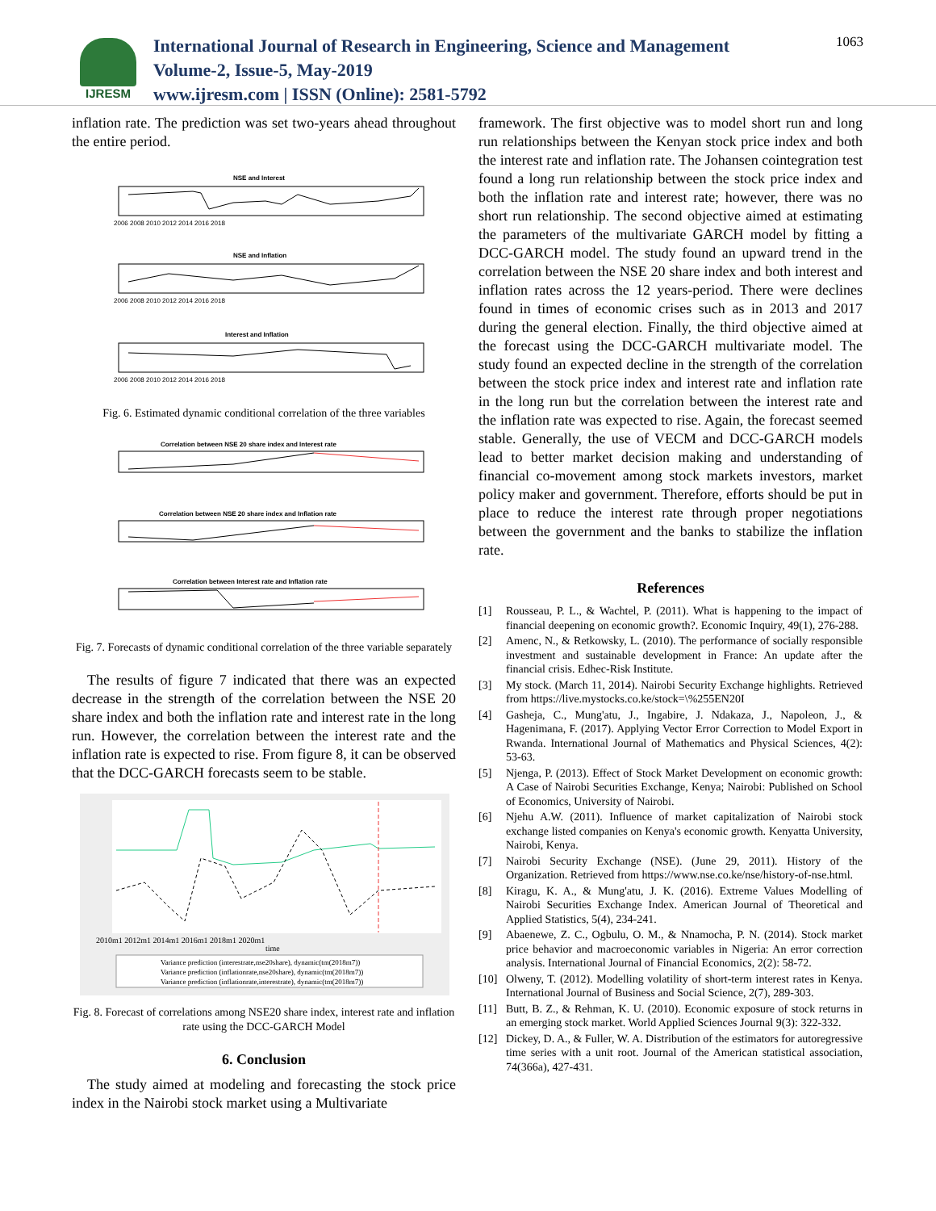IJRESM
International Journal of Research in Engineering, Science and Management
Volume-2, Issue-5, May-2019
www.ijresm.com | ISSN (Online): 2581-5792
1063
inflation rate. The prediction was set two-years ahead throughout the entire period.
NSE and Interest
2006 2008 2010 2012 2014 2016 2018
NSE and Inflation
2006 2008 2010 2012 2014 2016 2018
Interest and Inflation
2006 2008 2010 2012 2014 2016 2018
Fig. 6. Estimated dynamic conditional correlation of the three variables
Correlation between NSE 20 share index and Interest rate
Correlation between NSE 20 share index and Inflation rate
Correlation between Interest rate and Inflation rate
Fig. 7. Forecasts of dynamic conditional correlation of the three variable separately
The results of figure 7 indicated that there was an expected decrease in the strength of the correlation between the NSE 20 share index and both the inflation rate and interest rate in the long run. However, the correlation between the interest rate and the inflation rate is expected to rise. From figure 8, it can be observed that the DCC-GARCH forecasts seem to be stable.
2010m1 2012m1 2014m1 2016m1 2018m1 2020m1
time
Variance prediction (interestrate,nse20share), dynamic(tm(2018m7))
Variance prediction (inflationrate,nse20share), dynamic(tm(2018m7))
Variance prediction (inflationrate,interestrate), dynamic(tm(2018m7))
Fig. 8. Forecast of correlations among NSE20 share index, interest rate and inflation rate using the DCC-GARCH Model
6. Conclusion
The study aimed at modeling and forecasting the stock price index in the Nairobi stock market using a Multivariate
framework. The first objective was to model short run and long run relationships between the Kenyan stock price index and both the interest rate and inflation rate. The Johansen cointegration test found a long run relationship between the stock price index and both the inflation rate and interest rate; however, there was no short run relationship. The second objective aimed at estimating the parameters of the multivariate GARCH model by fitting a DCC-GARCH model. The study found an upward trend in the correlation between the NSE 20 share index and both interest and inflation rates across the 12 years-period. There were declines found in times of economic crises such as in 2013 and 2017 during the general election. Finally, the third objective aimed at the forecast using the DCC-GARCH multivariate model. The study found an expected decline in the strength of the correlation between the stock price index and interest rate and inflation rate in the long run but the correlation between the interest rate and the inflation rate was expected to rise. Again, the forecast seemed stable. Generally, the use of VECM and DCC-GARCH models lead to better market decision making and understanding of financial co-movement among stock markets investors, market policy maker and government. Therefore, efforts should be put in place to reduce the interest rate through proper negotiations between the government and the banks to stabilize the inflation rate.
References
[1] Rousseau, P. L., & Wachtel, P. (2011). What is happening to the impact of financial deepening on economic growth?. Economic Inquiry, 49(1), 276-288.
[2] Amenc, N., & Retkowsky, L. (2010). The performance of socially responsible investment and sustainable development in France: An update after the financial crisis. Edhec-Risk Institute.
[3] My stock. (March 11, 2014). Nairobi Security Exchange highlights. Retrieved from https://live.mystocks.co.ke/stock=\%255EN20I
[4] Gasheja, C., Mung'atu, J., Ingabire, J. Ndakaza, J., Napoleon, J., & Hagenimana, F. (2017). Applying Vector Error Correction to Model Export in Rwanda. International Journal of Mathematics and Physical Sciences, 4(2): 53-63.
[5] Njenga, P. (2013). Effect of Stock Market Development on economic growth: A Case of Nairobi Securities Exchange, Kenya; Nairobi: Published on School of Economics, University of Nairobi.
[6] Njehu A.W. (2011). Influence of market capitalization of Nairobi stock exchange listed companies on Kenya's economic growth. Kenyatta University, Nairobi, Kenya.
[7] Nairobi Security Exchange (NSE). (June 29, 2011). History of the Organization. Retrieved from https://www.nse.co.ke/nse/history-of-nse.html.
[8] Kiragu, K. A., & Mung'atu, J. K. (2016). Extreme Values Modelling of Nairobi Securities Exchange Index. American Journal of Theoretical and Applied Statistics, 5(4), 234-241.
[9] Abaenewe, Z. C., Ogbulu, O. M., & Nnamocha, P. N. (2014). Stock market price behavior and macroeconomic variables in Nigeria: An error correction analysis. International Journal of Financial Economics, 2(2): 58-72.
[10] Olweny, T. (2012). Modelling volatility of short-term interest rates in Kenya. International Journal of Business and Social Science, 2(7), 289-303.
[11] Butt, B. Z., & Rehman, K. U. (2010). Economic exposure of stock returns in an emerging stock market. World Applied Sciences Journal 9(3): 322-332.
[12] Dickey, D. A., & Fuller, W. A. Distribution of the estimators for autoregressive time series with a unit root. Journal of the American statistical association, 74(366a), 427-431.